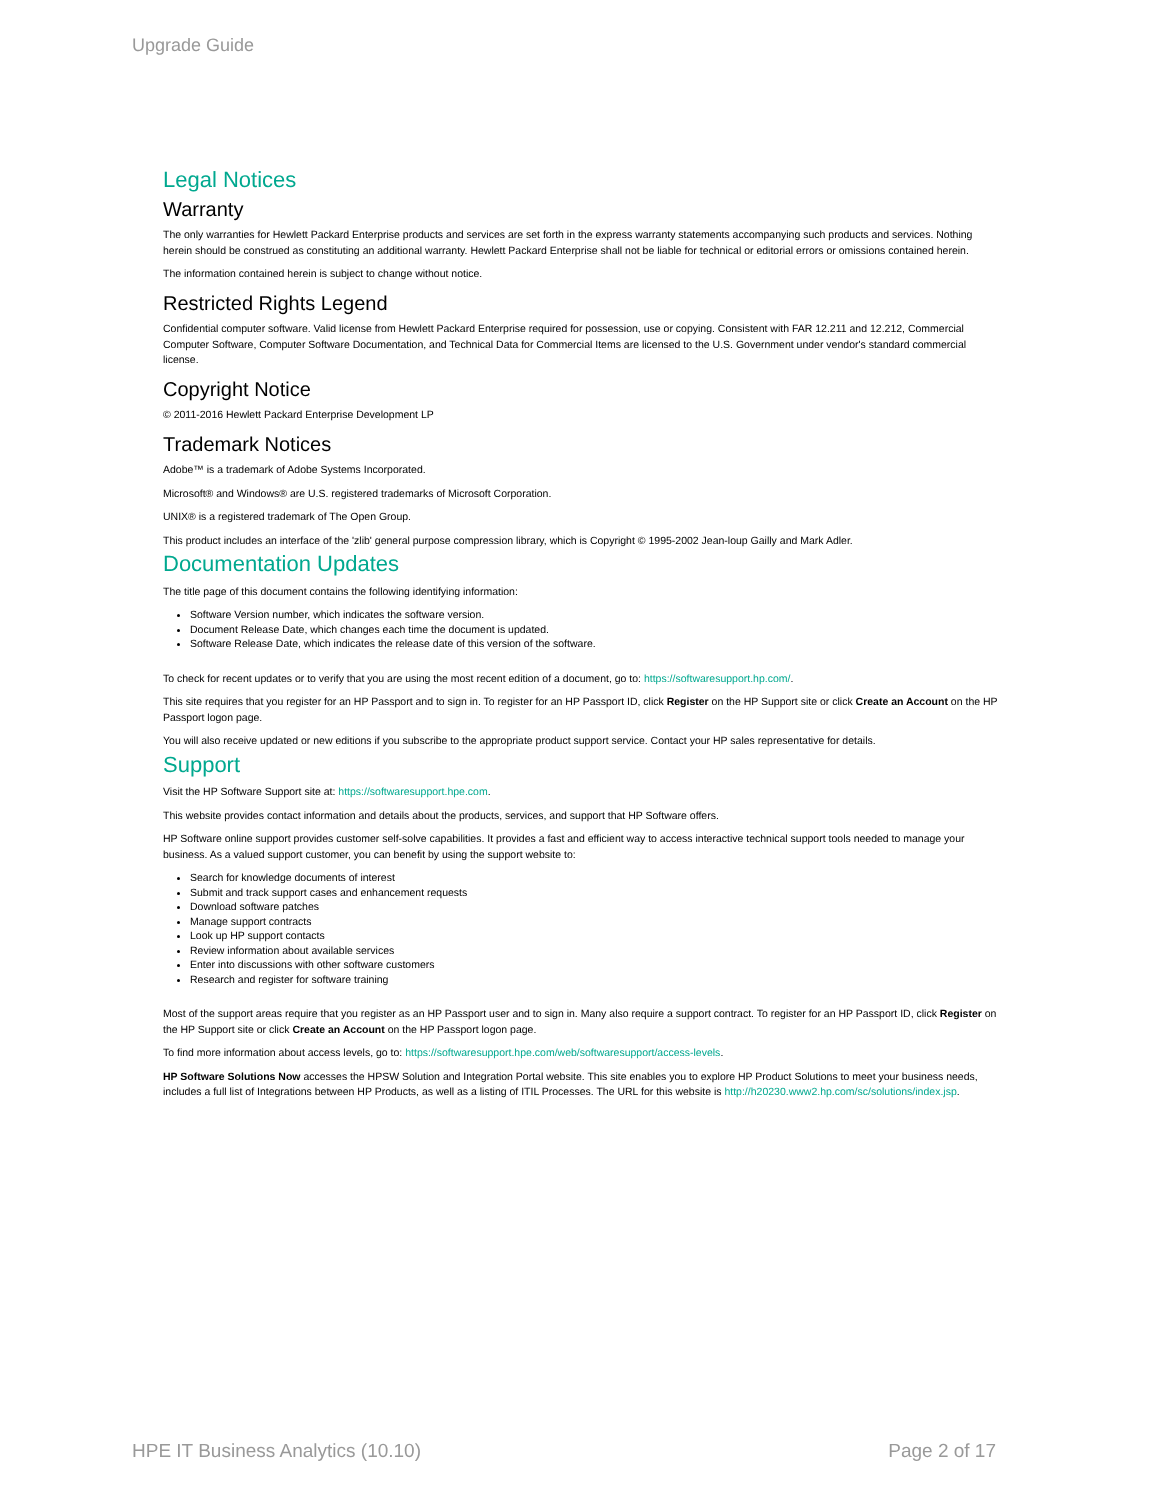Upgrade Guide
Legal Notices
Warranty
The only warranties for Hewlett Packard Enterprise products and services are set forth in the express warranty statements accompanying such products and services. Nothing herein should be construed as constituting an additional warranty. Hewlett Packard Enterprise shall not be liable for technical or editorial errors or omissions contained herein.
The information contained herein is subject to change without notice.
Restricted Rights Legend
Confidential computer software. Valid license from Hewlett Packard Enterprise required for possession, use or copying. Consistent with FAR 12.211 and 12.212, Commercial Computer Software, Computer Software Documentation, and Technical Data for Commercial Items are licensed to the U.S. Government under vendor's standard commercial license.
Copyright Notice
© 2011-2016 Hewlett Packard Enterprise Development LP
Trademark Notices
Adobe™ is a trademark of Adobe Systems Incorporated.
Microsoft® and Windows® are U.S. registered trademarks of Microsoft Corporation.
UNIX® is a registered trademark of The Open Group.
This product includes an interface of the 'zlib' general purpose compression library, which is Copyright © 1995-2002 Jean-loup Gailly and Mark Adler.
Documentation Updates
The title page of this document contains the following identifying information:
Software Version number, which indicates the software version.
Document Release Date, which changes each time the document is updated.
Software Release Date, which indicates the release date of this version of the software.
To check for recent updates or to verify that you are using the most recent edition of a document, go to: https://softwaresupport.hp.com/.
This site requires that you register for an HP Passport and to sign in. To register for an HP Passport ID, click Register on the HP Support site or click Create an Account on the HP Passport logon page.
You will also receive updated or new editions if you subscribe to the appropriate product support service. Contact your HP sales representative for details.
Support
Visit the HP Software Support site at: https://softwaresupport.hpe.com.
This website provides contact information and details about the products, services, and support that HP Software offers.
HP Software online support provides customer self-solve capabilities. It provides a fast and efficient way to access interactive technical support tools needed to manage your business. As a valued support customer, you can benefit by using the support website to:
Search for knowledge documents of interest
Submit and track support cases and enhancement requests
Download software patches
Manage support contracts
Look up HP support contacts
Review information about available services
Enter into discussions with other software customers
Research and register for software training
Most of the support areas require that you register as an HP Passport user and to sign in. Many also require a support contract. To register for an HP Passport ID, click Register on the HP Support site or click Create an Account on the HP Passport logon page.
To find more information about access levels, go to: https://softwaresupport.hpe.com/web/softwaresupport/access-levels.
HP Software Solutions Now accesses the HPSW Solution and Integration Portal website. This site enables you to explore HP Product Solutions to meet your business needs, includes a full list of Integrations between HP Products, as well as a listing of ITIL Processes. The URL for this website is http://h20230.www2.hp.com/sc/solutions/index.jsp.
HPE IT Business Analytics (10.10) Page 2 of 17